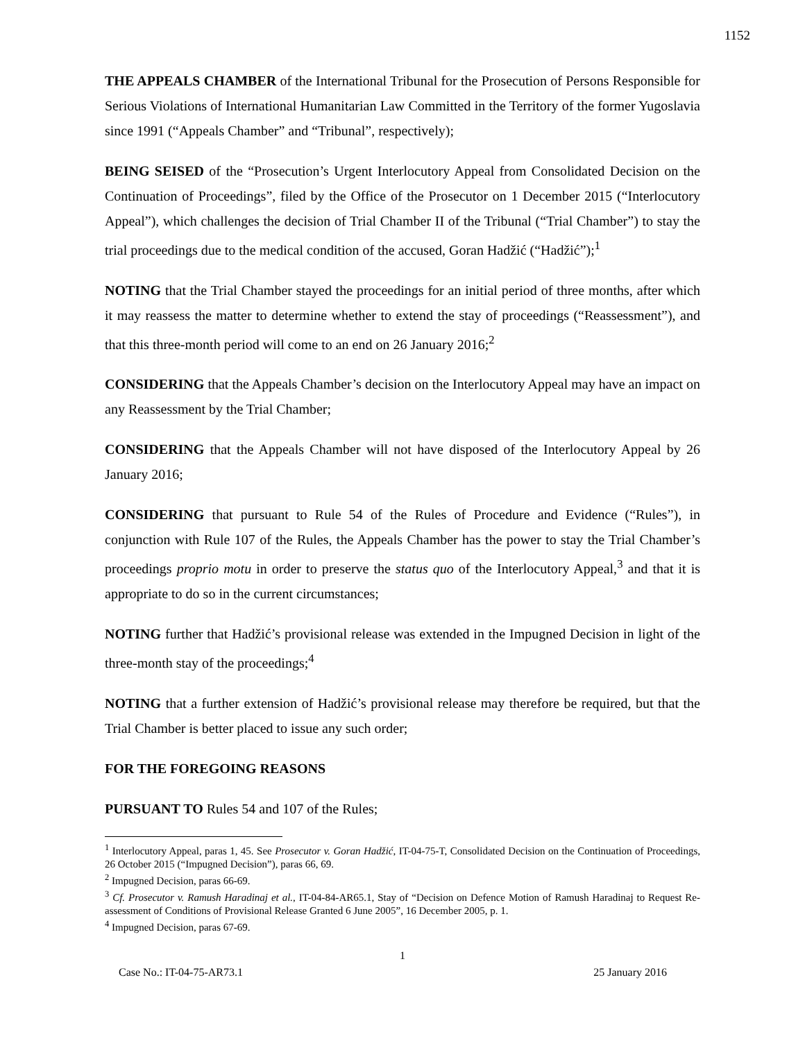1152
THE APPEALS CHAMBER of the International Tribunal for the Prosecution of Persons Responsible for Serious Violations of International Humanitarian Law Committed in the Territory of the former Yugoslavia since 1991 (“Appeals Chamber” and “Tribunal”, respectively);
BEING SEISED of the “Prosecution’s Urgent Interlocutory Appeal from Consolidated Decision on the Continuation of Proceedings”, filed by the Office of the Prosecutor on 1 December 2015 (“Interlocutory Appeal”), which challenges the decision of Trial Chamber II of the Tribunal (“Trial Chamber”) to stay the trial proceedings due to the medical condition of the accused, Goran Hadžić (“Hadžić”);<sup>1</sup>
NOTING that the Trial Chamber stayed the proceedings for an initial period of three months, after which it may reassess the matter to determine whether to extend the stay of proceedings (“Reassessment”), and that this three-month period will come to an end on 26 January 2016;<sup>2</sup>
CONSIDERING that the Appeals Chamber’s decision on the Interlocutory Appeal may have an impact on any Reassessment by the Trial Chamber;
CONSIDERING that the Appeals Chamber will not have disposed of the Interlocutory Appeal by 26 January 2016;
CONSIDERING that pursuant to Rule 54 of the Rules of Procedure and Evidence (“Rules”), in conjunction with Rule 107 of the Rules, the Appeals Chamber has the power to stay the Trial Chamber’s proceedings proprio motu in order to preserve the status quo of the Interlocutory Appeal,<sup>3</sup> and that it is appropriate to do so in the current circumstances;
NOTING further that Hadžić’s provisional release was extended in the Impugned Decision in light of the three-month stay of the proceedings;<sup>4</sup>
NOTING that a further extension of Hadžić’s provisional release may therefore be required, but that the Trial Chamber is better placed to issue any such order;
FOR THE FOREGOING REASONS
PURSUANT TO Rules 54 and 107 of the Rules;
<sup>1</sup> Interlocutory Appeal, paras 1, 45. See Prosecutor v. Goran Hadžić, IT-04-75-T, Consolidated Decision on the Continuation of Proceedings, 26 October 2015 (“Impugned Decision”), paras 66, 69.
<sup>2</sup> Impugned Decision, paras 66-69.
<sup>3</sup> Cf. Prosecutor v. Ramush Haradinaj et al., IT-04-84-AR65.1, Stay of “Decision on Defence Motion of Ramush Haradinaj to Request Re-assessment of Conditions of Provisional Release Granted 6 June 2005”, 16 December 2005, p. 1.
<sup>4</sup> Impugned Decision, paras 67-69.
1
Case No.: IT-04-75-AR73.1 25 January 2016